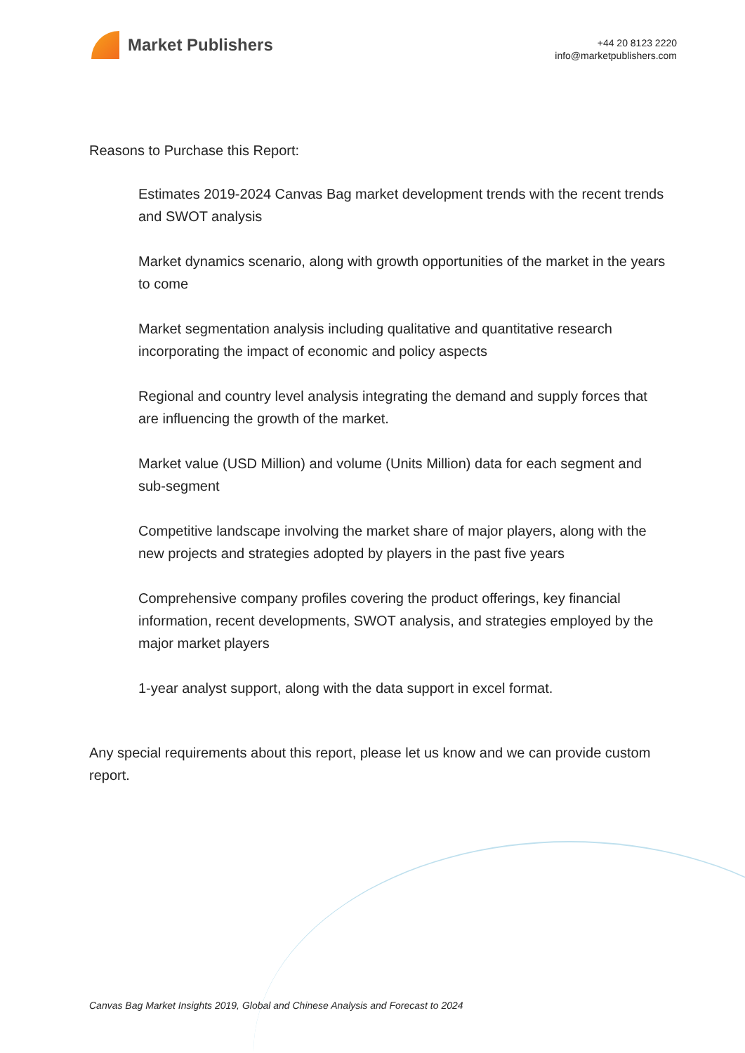Market Publishers
+44 20 8123 2220
info@marketpublishers.com
Reasons to Purchase this Report:
Estimates 2019-2024 Canvas Bag market development trends with the recent trends and SWOT analysis
Market dynamics scenario, along with growth opportunities of the market in the years to come
Market segmentation analysis including qualitative and quantitative research incorporating the impact of economic and policy aspects
Regional and country level analysis integrating the demand and supply forces that are influencing the growth of the market.
Market value (USD Million) and volume (Units Million) data for each segment and sub-segment
Competitive landscape involving the market share of major players, along with the new projects and strategies adopted by players in the past five years
Comprehensive company profiles covering the product offerings, key financial information, recent developments, SWOT analysis, and strategies employed by the major market players
1-year analyst support, along with the data support in excel format.
Any special requirements about this report, please let us know and we can provide custom report.
Canvas Bag Market Insights 2019, Global and Chinese Analysis and Forecast to 2024